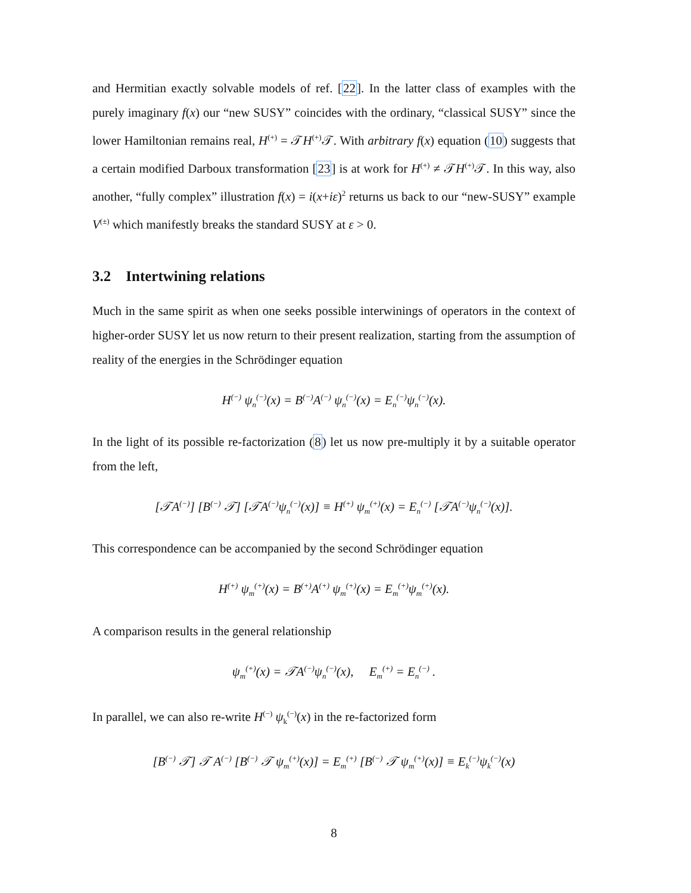and Hermitian exactly solvable models of ref. [22]. In the latter class of examples with the purely imaginary f(x) our “new SUSY” coincides with the ordinary, “classical SUSY” since the lower Hamiltonian remains real, H<sup>(+)</sup> = 𝒯H<sup>(+)</sup>𝒯. With arbitrary f(x) equation (10) suggests that a certain modified Darboux transformation [23] is at work for H<sup>(+)</sup> ≠ 𝒯H<sup>(+)</sup>𝒯. In this way, also another, “fully complex” illustration f(x) = i(x+iε)<sup>2</sup> returns us back to our “new-SUSY” example V<sup>(±)</sup> which manifestly breaks the standard SUSY at ε > 0.
3.2 Intertwining relations
Much in the same spirit as when one seeks possible interwinings of operators in the context of higher-order SUSY let us now return to their present realization, starting from the assumption of reality of the energies in the Schrödinger equation
H<sup>(−)</sup> ψ<sub>n</sub><sup>(−)</sup>(x) = B<sup>(−)</sup>A<sup>(−)</sup> ψ<sub>n</sub><sup>(−)</sup>(x) = E<sub>n</sub><sup>(−)</sup>ψ<sub>n</sub><sup>(−)</sup>(x).
In the light of its possible re-factorization (8) let us now pre-multiply it by a suitable operator from the left,
[𝒯A<sup>(−)</sup>] [B<sup>(−)</sup> 𝒯] [𝒯A<sup>(−)</sup>ψ<sub>n</sub><sup>(−)</sup>(x)] ≡ H<sup>(+)</sup> ψ<sub>m</sub><sup>(+)</sup>(x) = E<sub>n</sub><sup>(−)</sup> [𝒯A<sup>(−)</sup>ψ<sub>n</sub><sup>(−)</sup>(x)].
This correspondence can be accompanied by the second Schrödinger equation
H<sup>(+)</sup> ψ<sub>m</sub><sup>(+)</sup>(x) = B<sup>(+)</sup>A<sup>(+)</sup> ψ<sub>m</sub><sup>(+)</sup>(x) = E<sub>m</sub><sup>(+)</sup>ψ<sub>m</sub><sup>(+)</sup>(x).
A comparison results in the general relationship
ψ<sub>m</sub><sup>(+)</sup>(x) = 𝒯A<sup>(−)</sup>ψ<sub>n</sub><sup>(−)</sup>(x), E<sub>m</sub><sup>(+)</sup> = E<sub>n</sub><sup>(−)</sup> .
In parallel, we can also re-write H<sup>(−)</sup> ψ<sub>k</sub><sup>(−)</sup>(x) in the re-factorized form
[B<sup>(−)</sup> 𝒯] 𝒯 A<sup>(−)</sup> [B<sup>(−)</sup> 𝒯 ψ<sub>m</sub><sup>(+)</sup>(x)] = E<sub>m</sub><sup>(+)</sup> [B<sup>(−)</sup> 𝒯 ψ<sub>m</sub><sup>(+)</sup>(x)] ≡ E<sub>k</sub><sup>(−)</sup>ψ<sub>k</sub><sup>(−)</sup>(x)
8